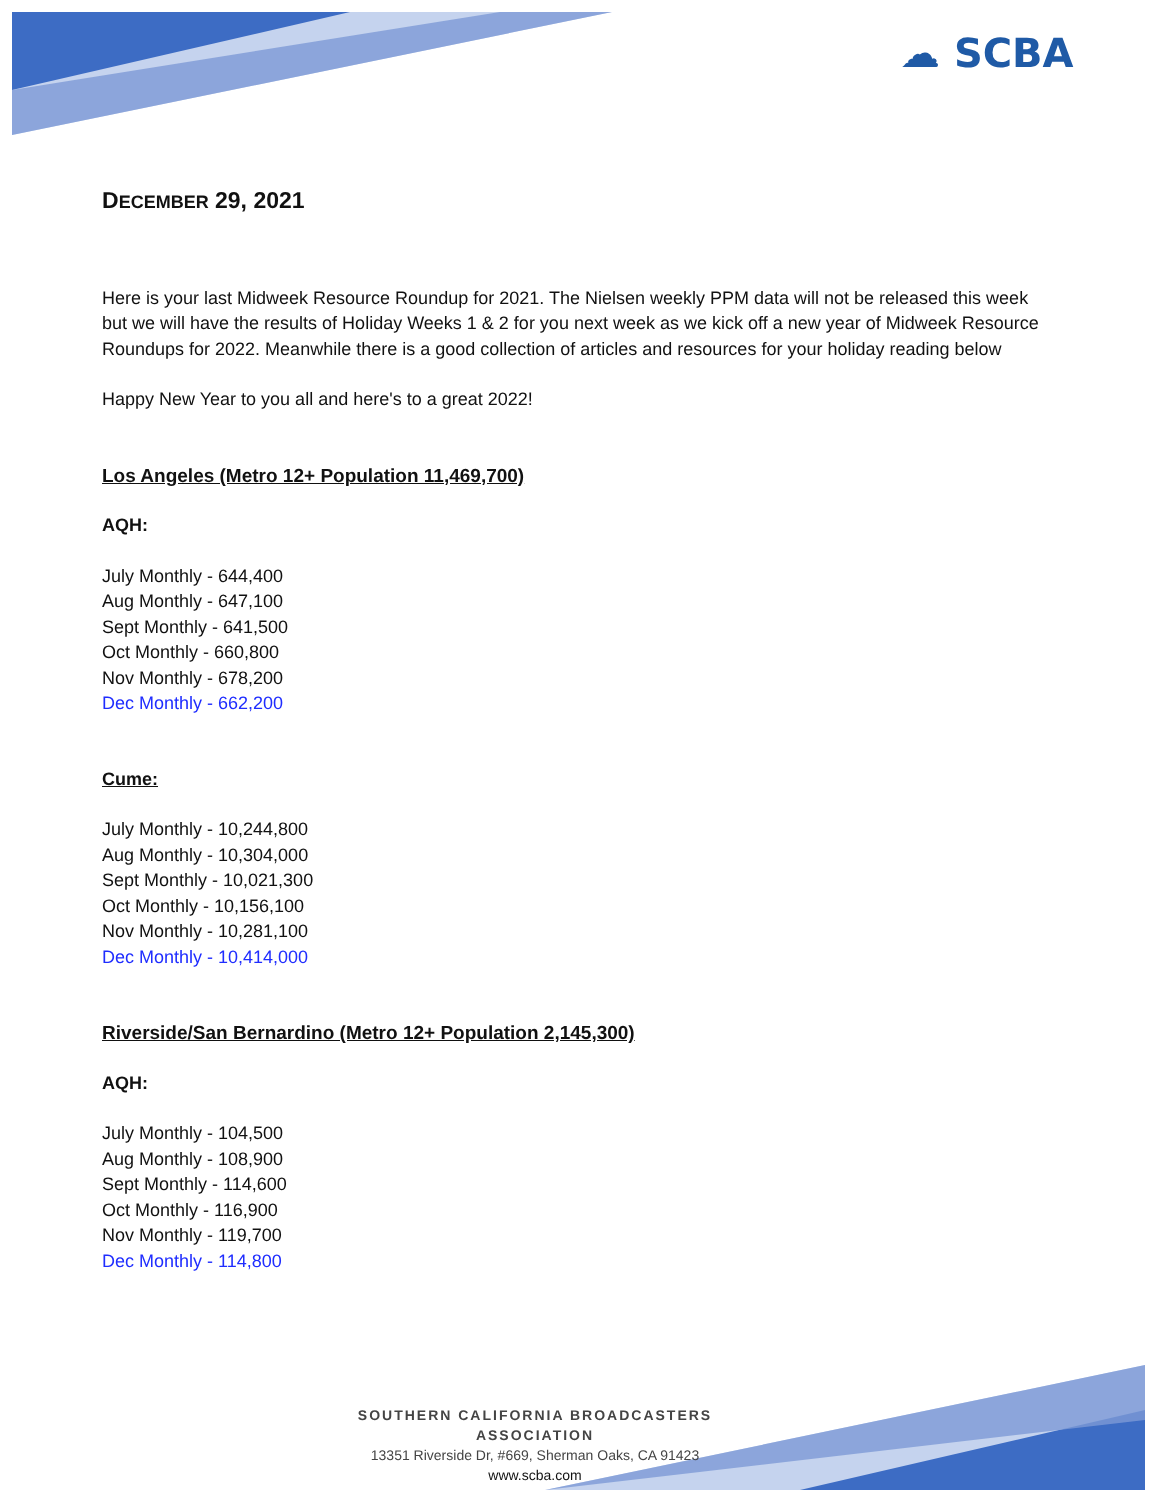☁ SCBA
DECEMBER 29, 2021
Here is your last Midweek Resource Roundup for 2021. The Nielsen weekly PPM data will not be released this week but we will have the results of Holiday Weeks 1 & 2 for you next week as we kick off a new year of Midweek Resource Roundups for 2022. Meanwhile there is a good collection of articles and resources for your holiday reading below
Happy New Year to you all and here's to a great 2022!
Los Angeles (Metro 12+ Population 11,469,700)
AQH:
July Monthly - 644,400
Aug Monthly - 647,100
Sept Monthly - 641,500
Oct Monthly - 660,800
Nov Monthly - 678,200
Dec Monthly - 662,200
Cume:
July Monthly - 10,244,800
Aug Monthly - 10,304,000
Sept Monthly - 10,021,300
Oct Monthly - 10,156,100
Nov Monthly - 10,281,100
Dec Monthly - 10,414,000
Riverside/San Bernardino (Metro 12+ Population 2,145,300)
AQH:
July Monthly - 104,500
Aug Monthly - 108,900
Sept Monthly - 114,600
Oct Monthly - 116,900
Nov Monthly - 119,700
Dec Monthly - 114,800
SOUTHERN CALIFORNIA BROADCASTERS ASSOCIATION
13351 Riverside Dr, #669, Sherman Oaks, CA 91423
www.scba.com